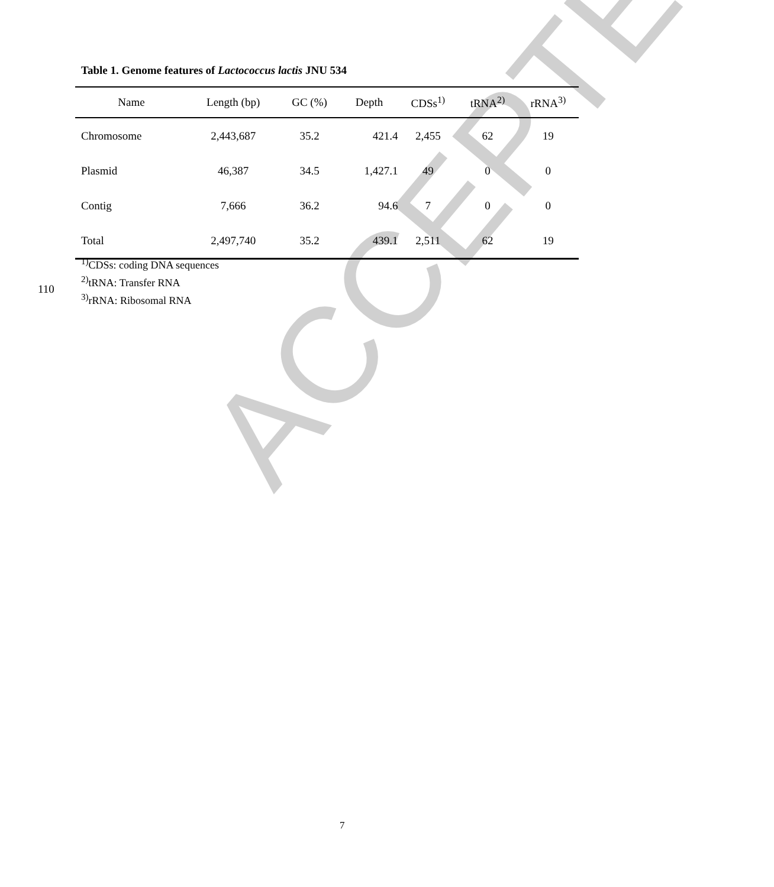ACCEPTED
Table 1. Genome features of Lactococcus lactis JNU 534
| Name | Length (bp) | GC (%) | Depth | CDSs<sup>1)</sup> | tRNA<sup>2)</sup> | rRNA<sup>3)</sup> |
| --- | --- | --- | --- | --- | --- | --- |
| Chromosome | 2,443,687 | 35.2 | 421.4 | 2,455 | 62 | 19 |
| Plasmid | 46,387 | 34.5 | 1,427.1 | 49 | 0 | 0 |
| Contig | 7,666 | 36.2 | 94.6 | 7 | 0 | 0 |
| Total | 2,497,740 | 35.2 | 439.1 | 2,511 | 62 | 19 |
<sup>1)</sup> CDSs: coding DNA sequences
<sup>2)</sup> tRNA: Transfer RNA
<sup>3)</sup> rRNA: Ribosomal RNA
110
7